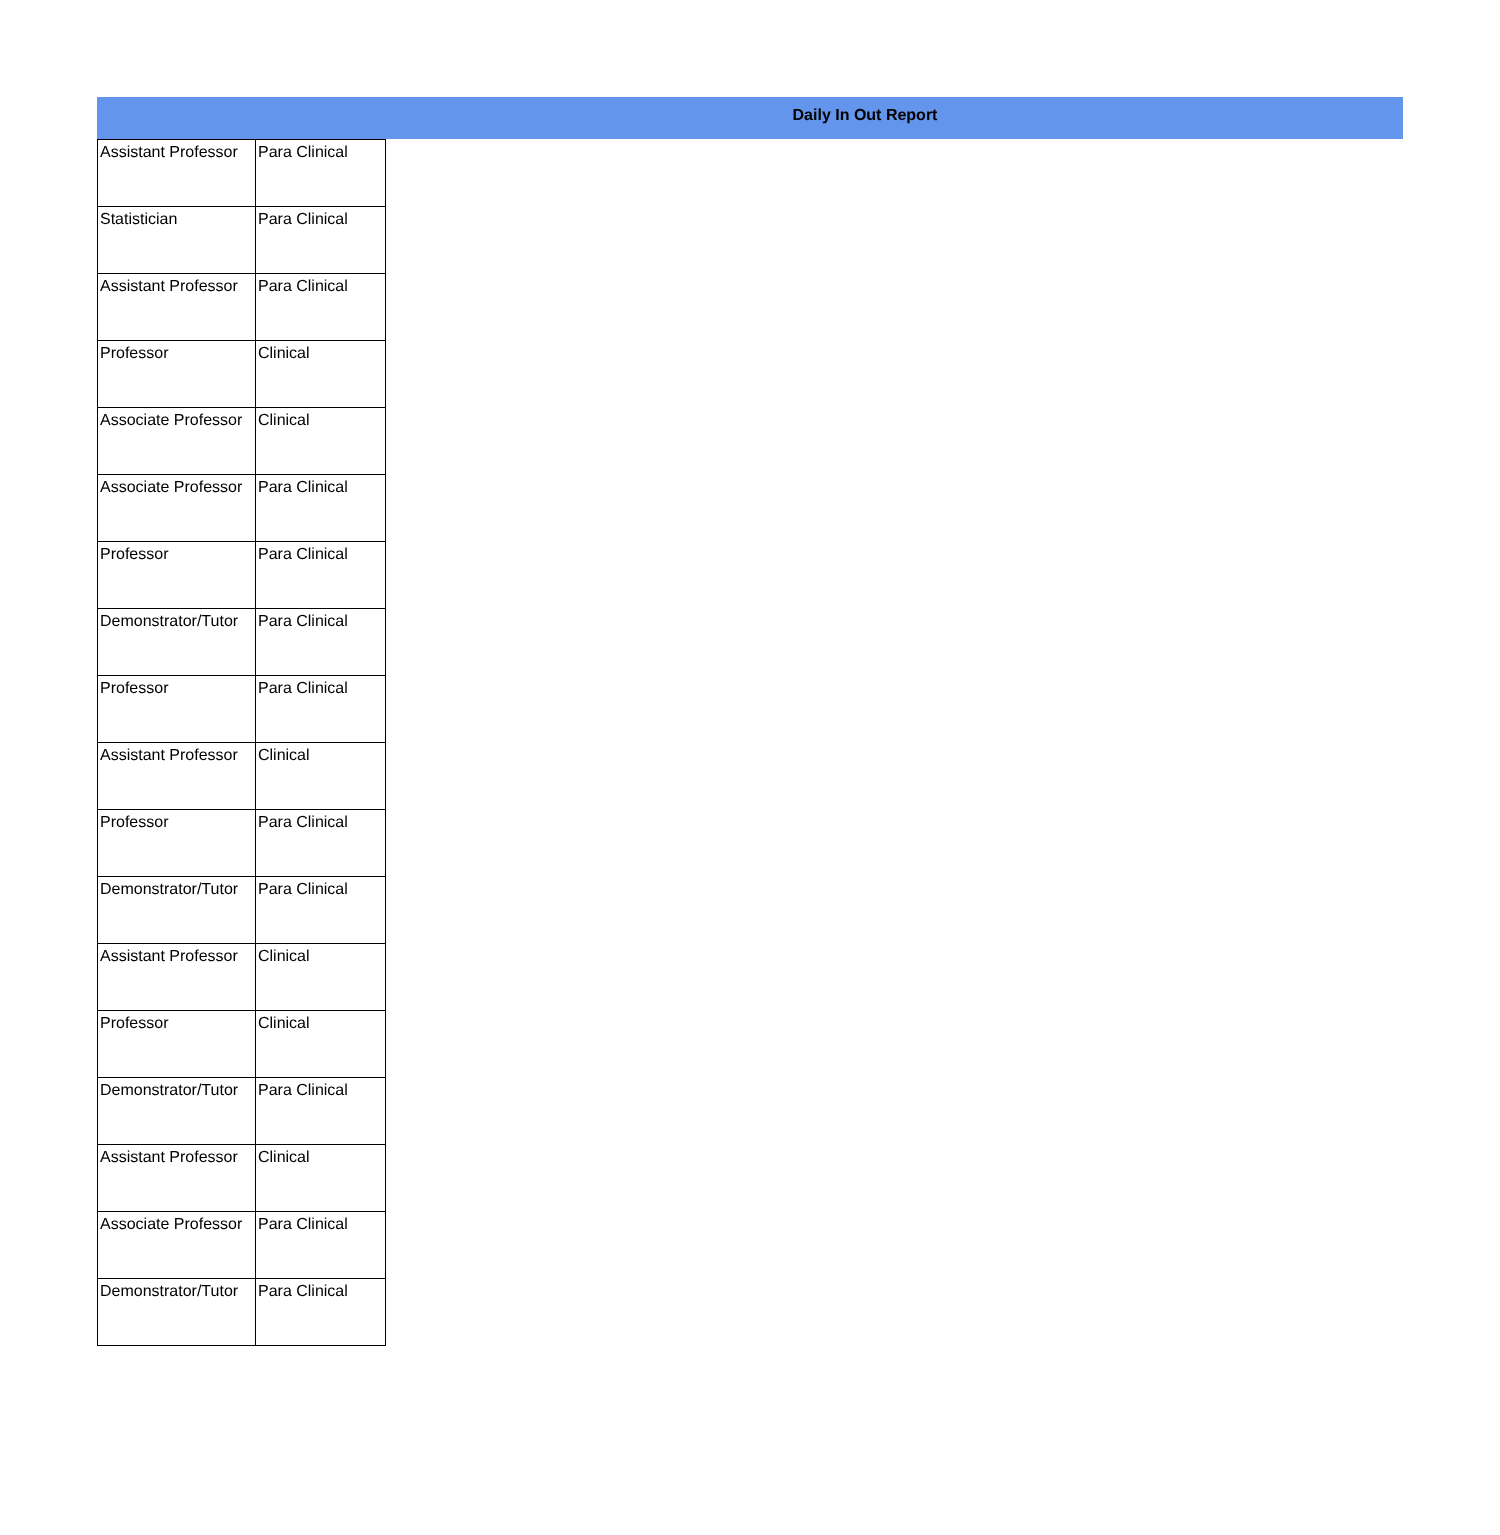Daily In Out Report
| Assistant Professor | Para Clinical |
| Statistician | Para Clinical |
| Assistant Professor | Para Clinical |
| Professor | Clinical |
| Associate Professor | Clinical |
| Associate Professor | Para Clinical |
| Professor | Para Clinical |
| Demonstrator/Tutor | Para Clinical |
| Professor | Para Clinical |
| Assistant Professor | Clinical |
| Professor | Para Clinical |
| Demonstrator/Tutor | Para Clinical |
| Assistant Professor | Clinical |
| Professor | Clinical |
| Demonstrator/Tutor | Para Clinical |
| Assistant Professor | Clinical |
| Associate Professor | Para Clinical |
| Demonstrator/Tutor | Para Clinical |